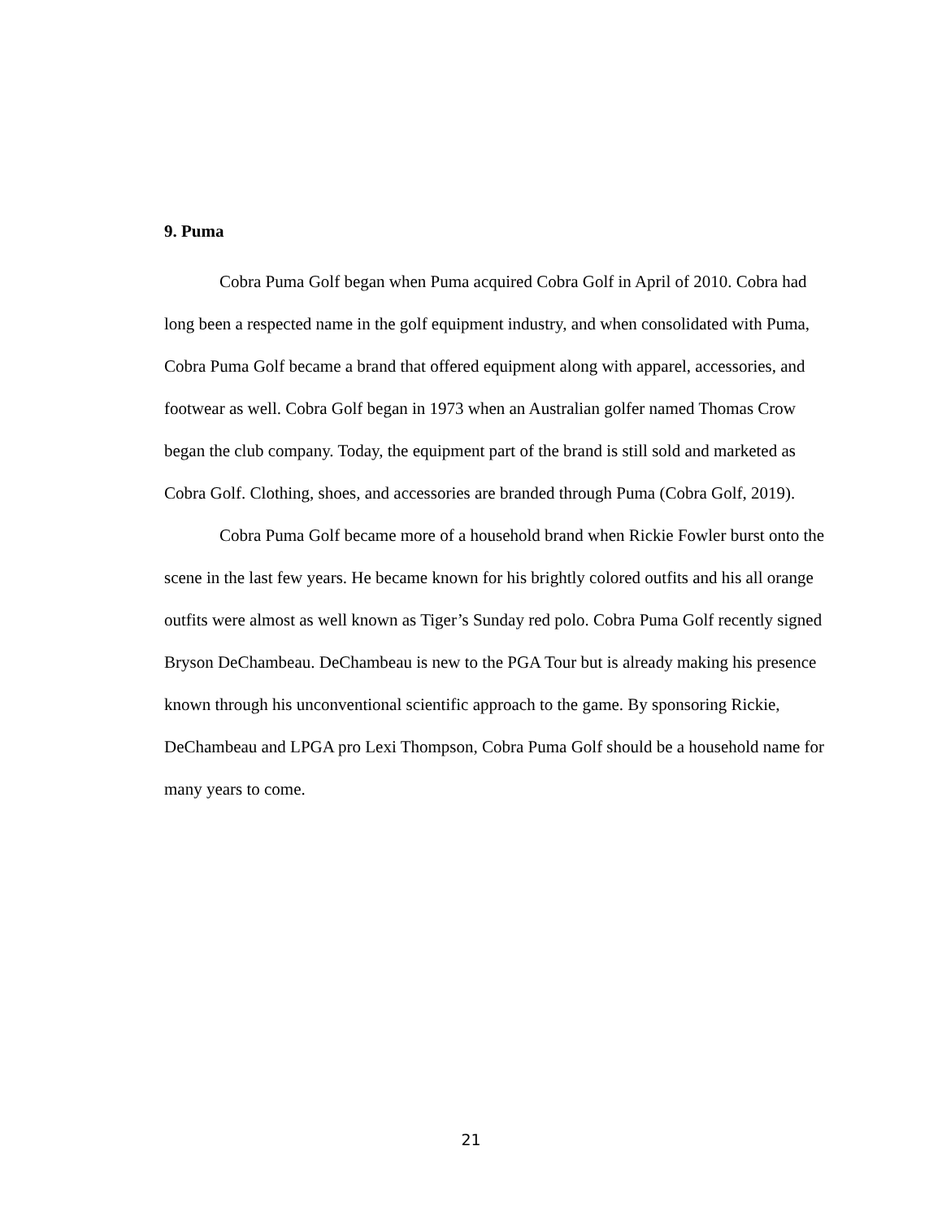9. Puma
Cobra Puma Golf began when Puma acquired Cobra Golf in April of 2010. Cobra had long been a respected name in the golf equipment industry, and when consolidated with Puma, Cobra Puma Golf became a brand that offered equipment along with apparel, accessories, and footwear as well. Cobra Golf began in 1973 when an Australian golfer named Thomas Crow began the club company. Today, the equipment part of the brand is still sold and marketed as Cobra Golf. Clothing, shoes, and accessories are branded through Puma (Cobra Golf, 2019).
Cobra Puma Golf became more of a household brand when Rickie Fowler burst onto the scene in the last few years. He became known for his brightly colored outfits and his all orange outfits were almost as well known as Tiger’s Sunday red polo. Cobra Puma Golf recently signed Bryson DeChambeau. DeChambeau is new to the PGA Tour but is already making his presence known through his unconventional scientific approach to the game. By sponsoring Rickie, DeChambeau and LPGA pro Lexi Thompson, Cobra Puma Golf should be a household name for many years to come.
21